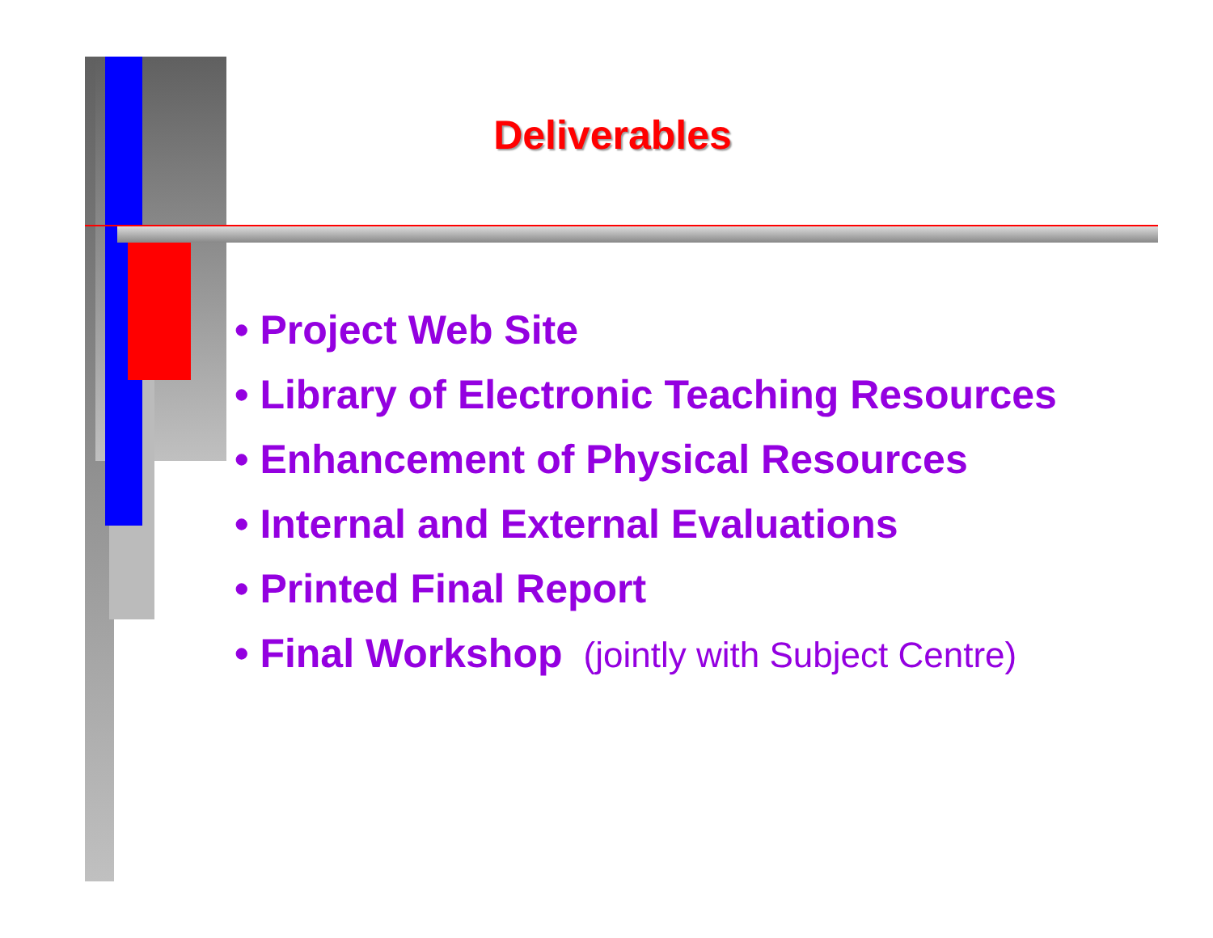Deliverables
• Project Web Site
• Library of Electronic Teaching Resources
• Enhancement of Physical Resources
• Internal and External Evaluations
• Printed Final Report
• Final Workshop (jointly with Subject Centre)